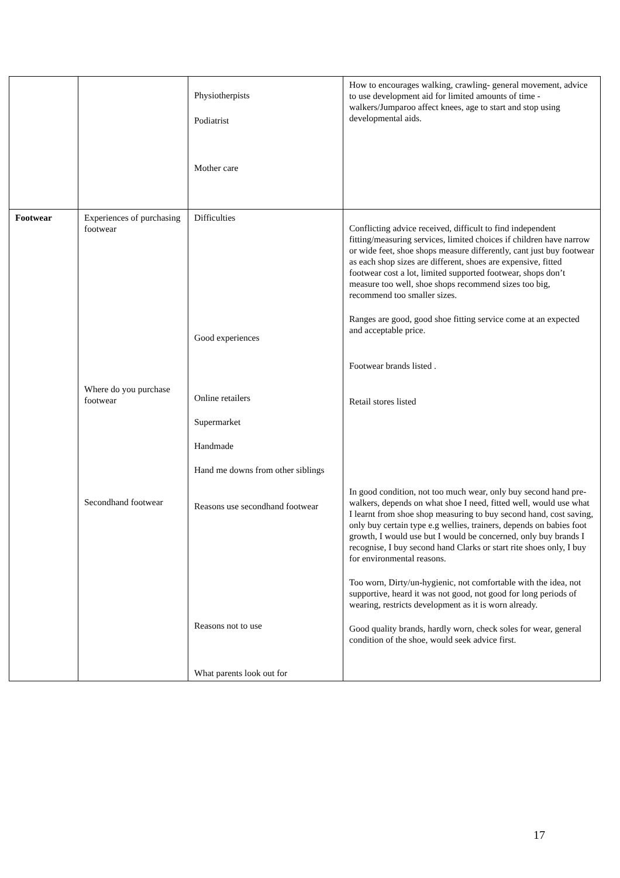| | | Physiotherpists Podiatrist Mother care | How to encourages walking, crawling- general movement, advice to use development aid for limited amounts of time -walkers/Jumparoo affect knees, age to start and stop using developmental aids. |
| Footwear | Experiences of purchasing footwear Where do you purchase footwear Secondhand footwear | Difficulties Good experiences Online retailers Supermarket Handmade Hand me downs from other siblings Reasons use secondhand footwear Reasons not to use What parents look out for | Conflicting advice received, difficult to find independent fitting/measuring services, limited choices if children have narrow or wide feet, shoe shops measure differently, cant just buy footwear as each shop sizes are different, shoes are expensive, fitted footwear cost a lot, limited supported footwear, shops don’t measure too well, shoe shops recommend sizes too big, recommend too smaller sizes. Ranges are good, good shoe fitting service come at an expected and acceptable price. Footwear brands listed . Retail stores listed In good condition, not too much wear, only buy second hand pre-walkers, depends on what shoe I need, fitted well, would use what I learnt from shoe shop measuring to buy second hand, cost saving, only buy certain type e.g wellies, trainers, depends on babies foot growth, I would use but I would be concerned, only buy brands I recognise, I buy second hand Clarks or start rite shoes only, I buy for environmental reasons. Too worn, Dirty/un-hygienic, not comfortable with the idea, not supportive, heard it was not good, not good for long periods of wearing, restricts development as it is worn already. Good quality brands, hardly worn, check soles for wear, general condition of the shoe, would seek advice first. |
17